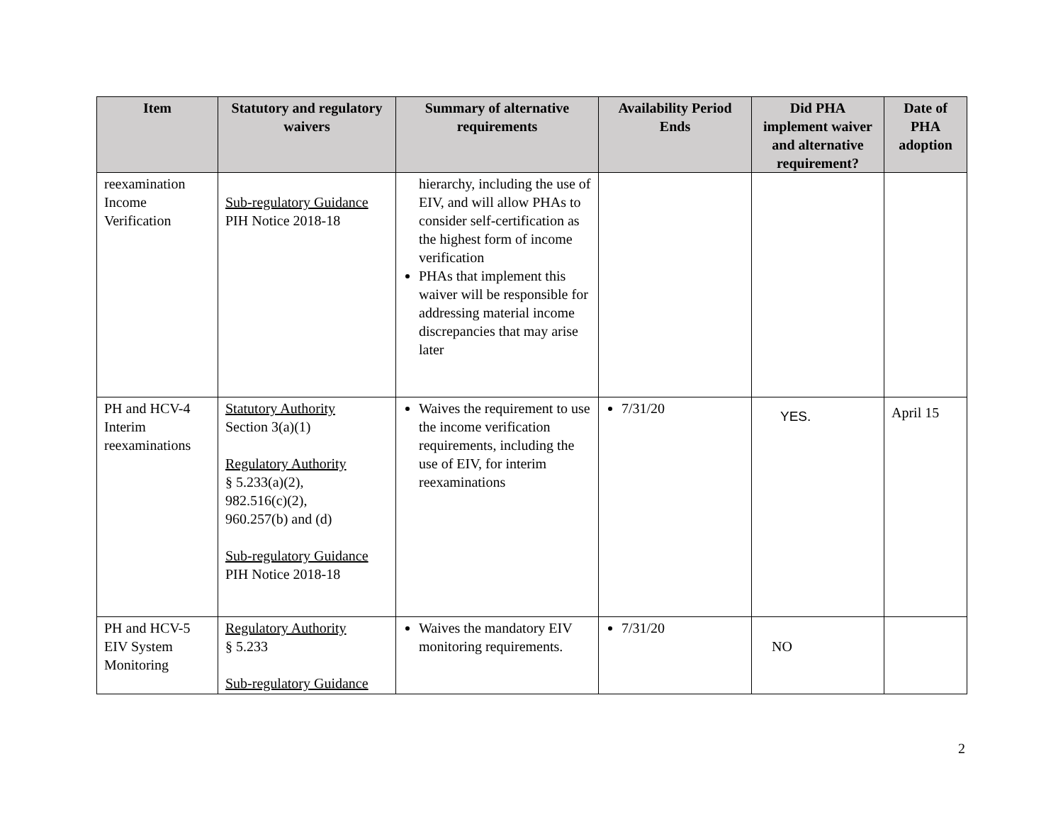| Item | Statutory and regulatory waivers | Summary of alternative requirements | Availability Period Ends | Did PHA implement waiver and alternative requirement? | Date of PHA adoption |
| --- | --- | --- | --- | --- | --- |
| reexamination Income Verification | Sub-regulatory Guidance PIH Notice 2018-18 | hierarchy, including the use of EIV, and will allow PHAs to consider self-certification as the highest form of income verification PHAs that implement this waiver will be responsible for addressing material income discrepancies that may arise later | | | |
| PH and HCV-4 Interim reexaminations | Statutory Authority Section 3(a)(1) Regulatory Authority § 5.233(a)(2), 982.516(c)(2), 960.257(b) and (d) Sub-regulatory Guidance PIH Notice 2018-18 | Waives the requirement to use the income verification requirements, including the use of EIV, for interim reexaminations | 7/31/20 | YES. | April 15 |
| PH and HCV-5 EIV System Monitoring | Regulatory Authority § 5.233 Sub-regulatory Guidance | Waives the mandatory EIV monitoring requirements. | 7/31/20 | NO | |
2